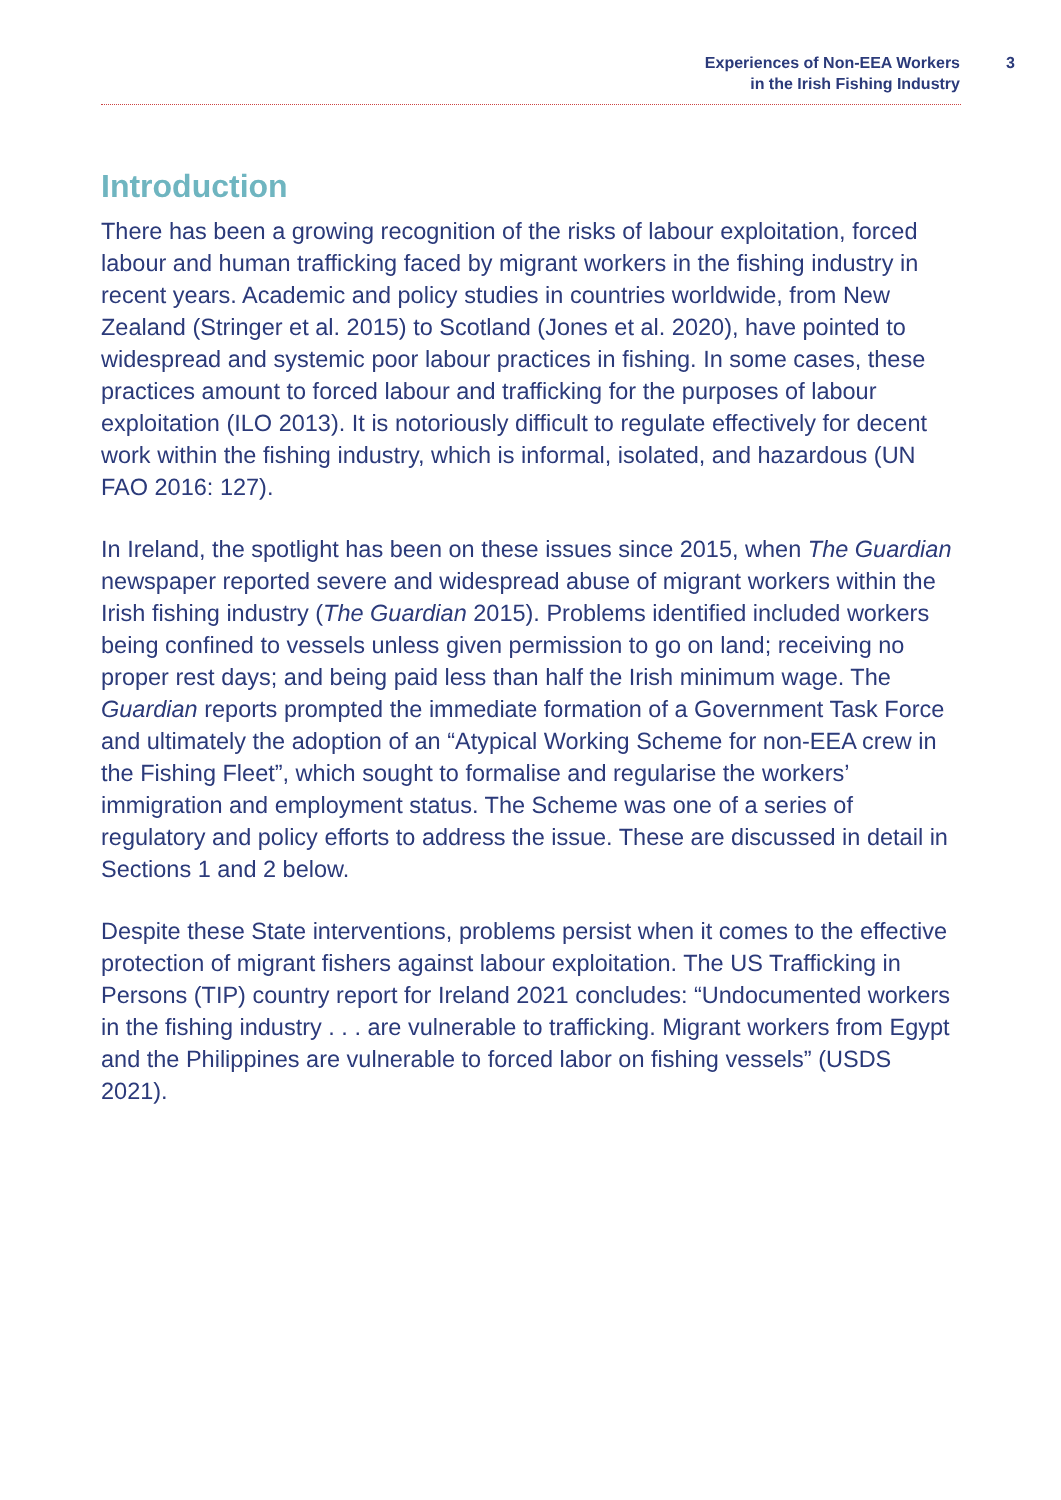Experiences of Non-EEA Workers
in the Irish Fishing Industry
3
Introduction
There has been a growing recognition of the risks of labour exploitation, forced labour and human trafficking faced by migrant workers in the fishing industry in recent years. Academic and policy studies in countries worldwide, from New Zealand (Stringer et al. 2015) to Scotland (Jones et al. 2020), have pointed to widespread and systemic poor labour practices in fishing. In some cases, these practices amount to forced labour and trafficking for the purposes of labour exploitation (ILO 2013). It is notoriously difficult to regulate effectively for decent work within the fishing industry, which is informal, isolated, and hazardous (UN FAO 2016: 127).
In Ireland, the spotlight has been on these issues since 2015, when The Guardian newspaper reported severe and widespread abuse of migrant workers within the Irish fishing industry (The Guardian 2015). Problems identified included workers being confined to vessels unless given permission to go on land; receiving no proper rest days; and being paid less than half the Irish minimum wage. The Guardian reports prompted the immediate formation of a Government Task Force and ultimately the adoption of an “Atypical Working Scheme for non-EEA crew in the Fishing Fleet”, which sought to formalise and regularise the workers’ immigration and employment status. The Scheme was one of a series of regulatory and policy efforts to address the issue. These are discussed in detail in Sections 1 and 2 below.
Despite these State interventions, problems persist when it comes to the effective protection of migrant fishers against labour exploitation. The US Trafficking in Persons (TIP) country report for Ireland 2021 concludes: “Undocumented workers in the fishing industry . . . are vulnerable to trafficking. Migrant workers from Egypt and the Philippines are vulnerable to forced labor on fishing vessels” (USDS 2021).